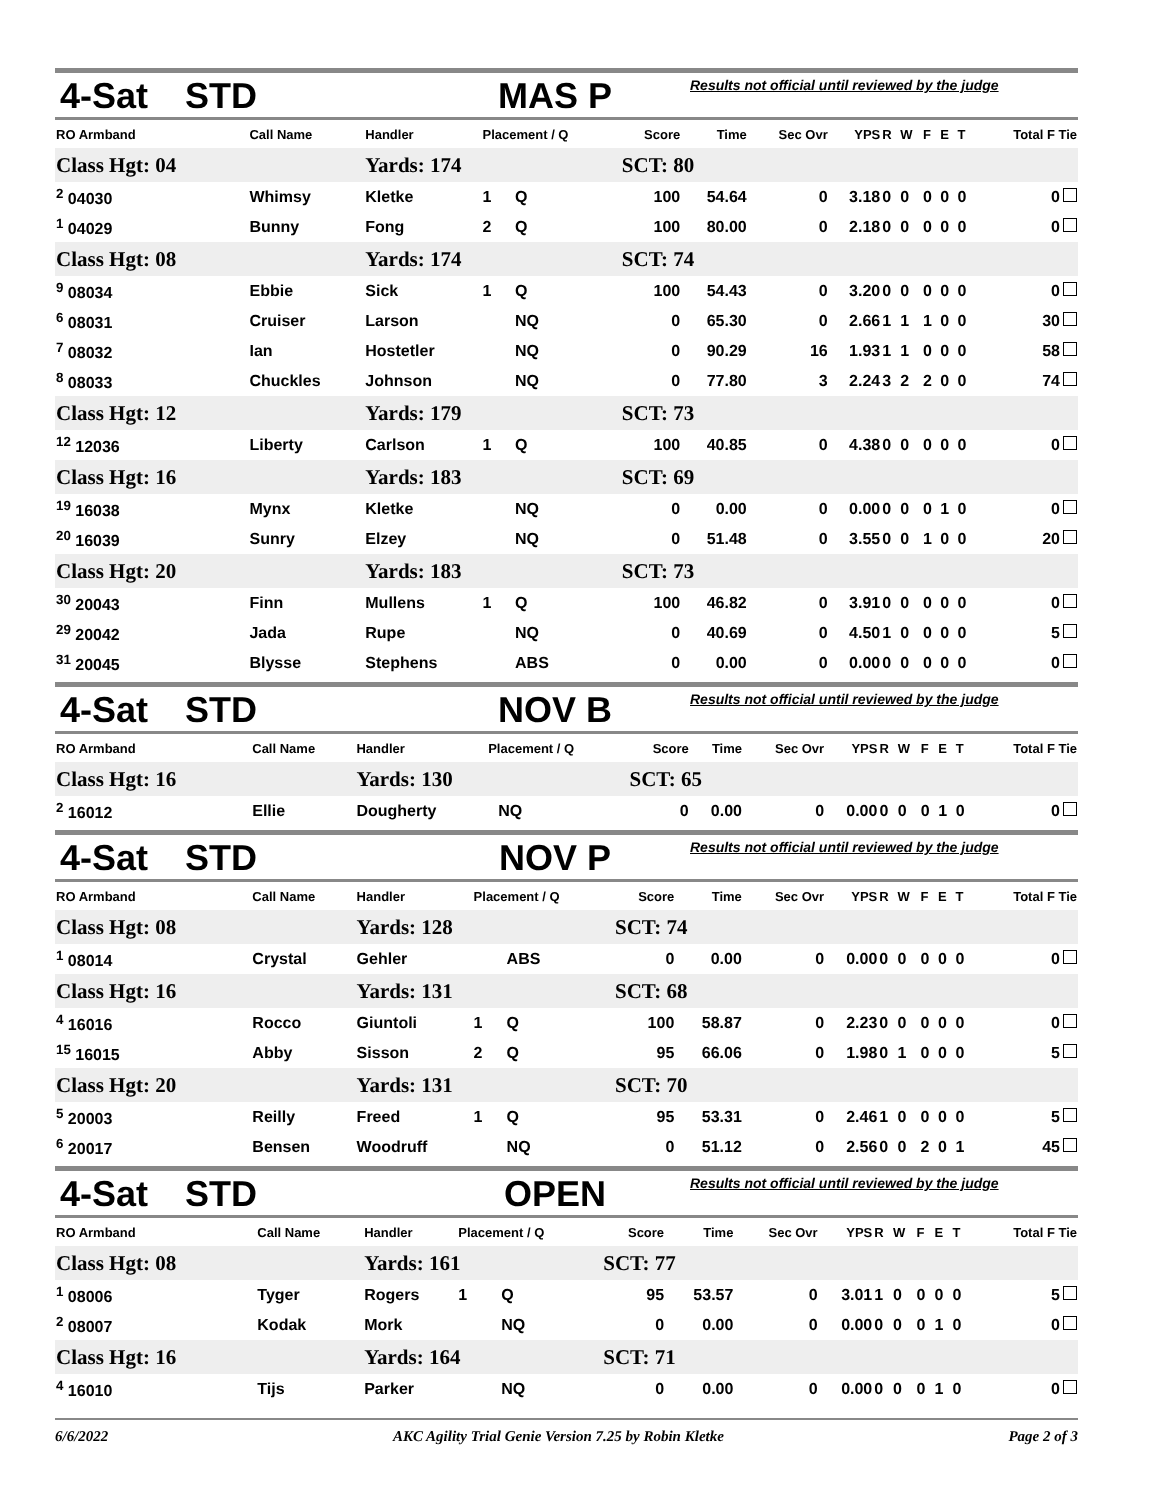4-Sat STD MAS P Results not official until reviewed by the judge
| RO Armband | Call Name | Handler | Placement / Q | | Score | Time | Sec Ovr | YPS | R | W | F | E | T | Total F Tie |
| --- | --- | --- | --- | --- | --- | --- | --- | --- | --- | --- | --- | --- | --- | --- |
| Class Hgt: 04 | | Yards: 174 | | | SCT: 80 | | | | | | | | | |
| <sup>2</sup> 04030 | Whimsy | Kletke | 1 | Q | 100 | 54.64 | 0 | 3.18 | 0 | 0 | 0 | 0 | 0 | 0 |
| <sup>1</sup> 04029 | Bunny | Fong | 2 | Q | 100 | 80.00 | 0 | 2.18 | 0 | 0 | 0 | 0 | 0 | 0 |
| Class Hgt: 08 | | Yards: 174 | | | SCT: 74 | | | | | | | | | |
| <sup>9</sup> 08034 | Ebbie | Sick | 1 | Q | 100 | 54.43 | 0 | 3.20 | 0 | 0 | 0 | 0 | 0 | 0 |
| <sup>6</sup> 08031 | Cruiser | Larson | | NQ | 0 | 65.30 | 0 | 2.66 | 1 | 1 | 1 | 0 | 0 | 30 |
| <sup>7</sup> 08032 | Ian | Hostetler | | NQ | 0 | 90.29 | 16 | 1.93 | 1 | 1 | 0 | 0 | 0 | 58 |
| <sup>8</sup> 08033 | Chuckles | Johnson | | NQ | 0 | 77.80 | 3 | 2.24 | 3 | 2 | 2 | 0 | 0 | 74 |
| Class Hgt: 12 | | Yards: 179 | | | SCT: 73 | | | | | | | | | |
| <sup>12</sup> 12036 | Liberty | Carlson | 1 | Q | 100 | 40.85 | 0 | 4.38 | 0 | 0 | 0 | 0 | 0 | 0 |
| Class Hgt: 16 | | Yards: 183 | | | SCT: 69 | | | | | | | | | |
| <sup>19</sup> 16038 | Mynx | Kletke | | NQ | 0 | 0.00 | 0 | 0.00 | 0 | 0 | 0 | 1 | 0 | 0 |
| <sup>20</sup> 16039 | Sunry | Elzey | | NQ | 0 | 51.48 | 0 | 3.55 | 0 | 0 | 1 | 0 | 0 | 20 |
| Class Hgt: 20 | | Yards: 183 | | | SCT: 73 | | | | | | | | | |
| <sup>30</sup> 20043 | Finn | Mullens | 1 | Q | 100 | 46.82 | 0 | 3.91 | 0 | 0 | 0 | 0 | 0 | 0 |
| <sup>29</sup> 20042 | Jada | Rupe | | NQ | 0 | 40.69 | 0 | 4.50 | 1 | 0 | 0 | 0 | 0 | 5 |
| <sup>31</sup> 20045 | Blysse | Stephens | | ABS | 0 | 0.00 | 0 | 0.00 | 0 | 0 | 0 | 0 | 0 | 0 |
4-Sat STD NOV B Results not official until reviewed by the judge
| RO Armband | Call Name | Handler | Placement / Q | | Score | Time | Sec Ovr | YPS | R | W | F | E | T | Total F Tie |
| --- | --- | --- | --- | --- | --- | --- | --- | --- | --- | --- | --- | --- | --- | --- |
| Class Hgt: 16 | | Yards: 130 | | | SCT: 65 | | | | | | | | | |
| <sup>2</sup> 16012 | Ellie | Dougherty | | NQ | 0 | 0.00 | 0 | 0.00 | 0 | 0 | 0 | 1 | 0 | 0 |
4-Sat STD NOV P Results not official until reviewed by the judge
| RO Armband | Call Name | Handler | Placement / Q | | Score | Time | Sec Ovr | YPS | R | W | F | E | T | Total F Tie |
| --- | --- | --- | --- | --- | --- | --- | --- | --- | --- | --- | --- | --- | --- | --- |
| Class Hgt: 08 | | Yards: 128 | | | SCT: 74 | | | | | | | | | |
| <sup>1</sup> 08014 | Crystal | Gehler | | ABS | 0 | 0.00 | 0 | 0.00 | 0 | 0 | 0 | 0 | 0 | 0 |
| Class Hgt: 16 | | Yards: 131 | | | SCT: 68 | | | | | | | | | |
| <sup>4</sup> 16016 | Rocco | Giuntoli | 1 | Q | 100 | 58.87 | 0 | 2.23 | 0 | 0 | 0 | 0 | 0 | 0 |
| <sup>15</sup> 16015 | Abby | Sisson | 2 | Q | 95 | 66.06 | 0 | 1.98 | 0 | 1 | 0 | 0 | 0 | 5 |
| Class Hgt: 20 | | Yards: 131 | | | SCT: 70 | | | | | | | | | |
| <sup>5</sup> 20003 | Reilly | Freed | 1 | Q | 95 | 53.31 | 0 | 2.46 | 1 | 0 | 0 | 0 | 0 | 5 |
| <sup>6</sup> 20017 | Bensen | Woodruff | | NQ | 0 | 51.12 | 0 | 2.56 | 0 | 0 | 2 | 0 | 1 | 45 |
4-Sat STD OPEN Results not official until reviewed by the judge
| RO Armband | Call Name | Handler | Placement / Q | | Score | Time | Sec Ovr | YPS | R | W | F | E | T | Total F Tie |
| --- | --- | --- | --- | --- | --- | --- | --- | --- | --- | --- | --- | --- | --- | --- |
| Class Hgt: 08 | | Yards: 161 | | | SCT: 77 | | | | | | | | | |
| <sup>1</sup> 08006 | Tyger | Rogers | 1 | Q | 95 | 53.57 | 0 | 3.01 | 1 | 0 | 0 | 0 | 0 | 5 |
| <sup>2</sup> 08007 | Kodak | Mork | | NQ | 0 | 0.00 | 0 | 0.00 | 0 | 0 | 0 | 1 | 0 | 0 |
| Class Hgt: 16 | | Yards: 164 | | | SCT: 71 | | | | | | | | | |
| <sup>4</sup> 16010 | Tijs | Parker | | NQ | 0 | 0.00 | 0 | 0.00 | 0 | 0 | 0 | 1 | 0 | 0 |
6/6/2022 AKC Agility Trial Genie Version 7.25 by Robin Kletke Page 2 of 3